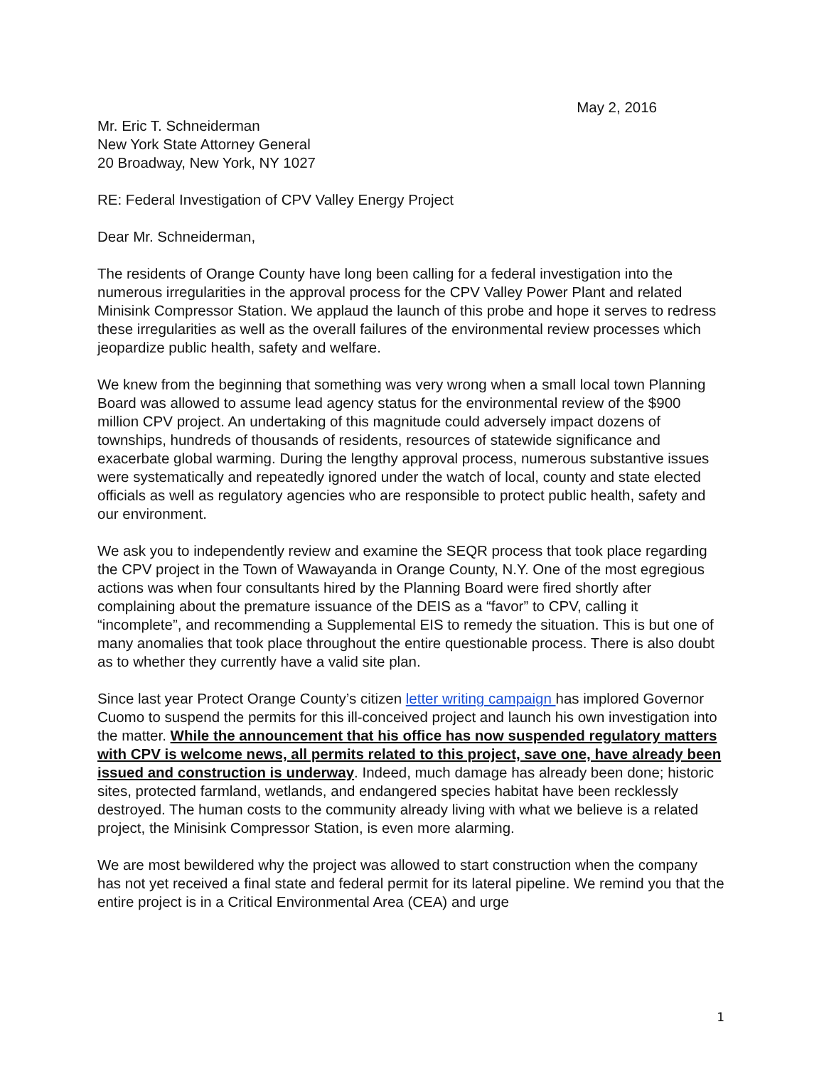May 2, 2016
Mr. Eric T. Schneiderman
New York State Attorney General
20 Broadway, New York, NY 1027
RE: Federal Investigation of CPV Valley Energy Project
Dear Mr. Schneiderman,
The residents of Orange County have long been calling for a federal investigation into the numerous irregularities in the approval process for the CPV Valley Power Plant and related Minisink Compressor Station. We applaud the launch of this probe and hope it serves to redress these irregularities as well as the overall failures of the environmental review processes which jeopardize public health, safety and welfare.
We knew from the beginning that something was very wrong when a small local town Planning Board was allowed to assume lead agency status for the environmental review of the $900 million CPV project. An undertaking of this magnitude could adversely impact dozens of townships, hundreds of thousands of residents, resources of statewide significance and exacerbate global warming. During the lengthy approval process, numerous substantive issues were systematically and repeatedly ignored under the watch of local, county and state elected officials as well as regulatory agencies who are responsible to protect public health, safety and our environment.
We ask you to independently review and examine the SEQR process that took place regarding the CPV project in the Town of Wawayanda in Orange County, N.Y. One of the most egregious actions was when four consultants hired by the Planning Board were fired shortly after complaining about the premature issuance of the DEIS as a “favor” to CPV, calling it “incomplete”, and recommending a Supplemental EIS to remedy the situation. This is but one of many anomalies that took place throughout the entire questionable process. There is also doubt as to whether they currently have a valid site plan.
Since last year Protect Orange County’s citizen letter writing campaign has implored Governor Cuomo to suspend the permits for this ill-conceived project and launch his own investigation into the matter. While the announcement that his office has now suspended regulatory matters with CPV is welcome news, all permits related to this project, save one, have already been issued and construction is underway. Indeed, much damage has already been done; historic sites, protected farmland, wetlands, and endangered species habitat have been recklessly destroyed. The human costs to the community already living with what we believe is a related project, the Minisink Compressor Station, is even more alarming.
We are most bewildered why the project was allowed to start construction when the company has not yet received a final state and federal permit for its lateral pipeline. We remind you that the entire project is in a Critical Environmental Area (CEA) and urge
1